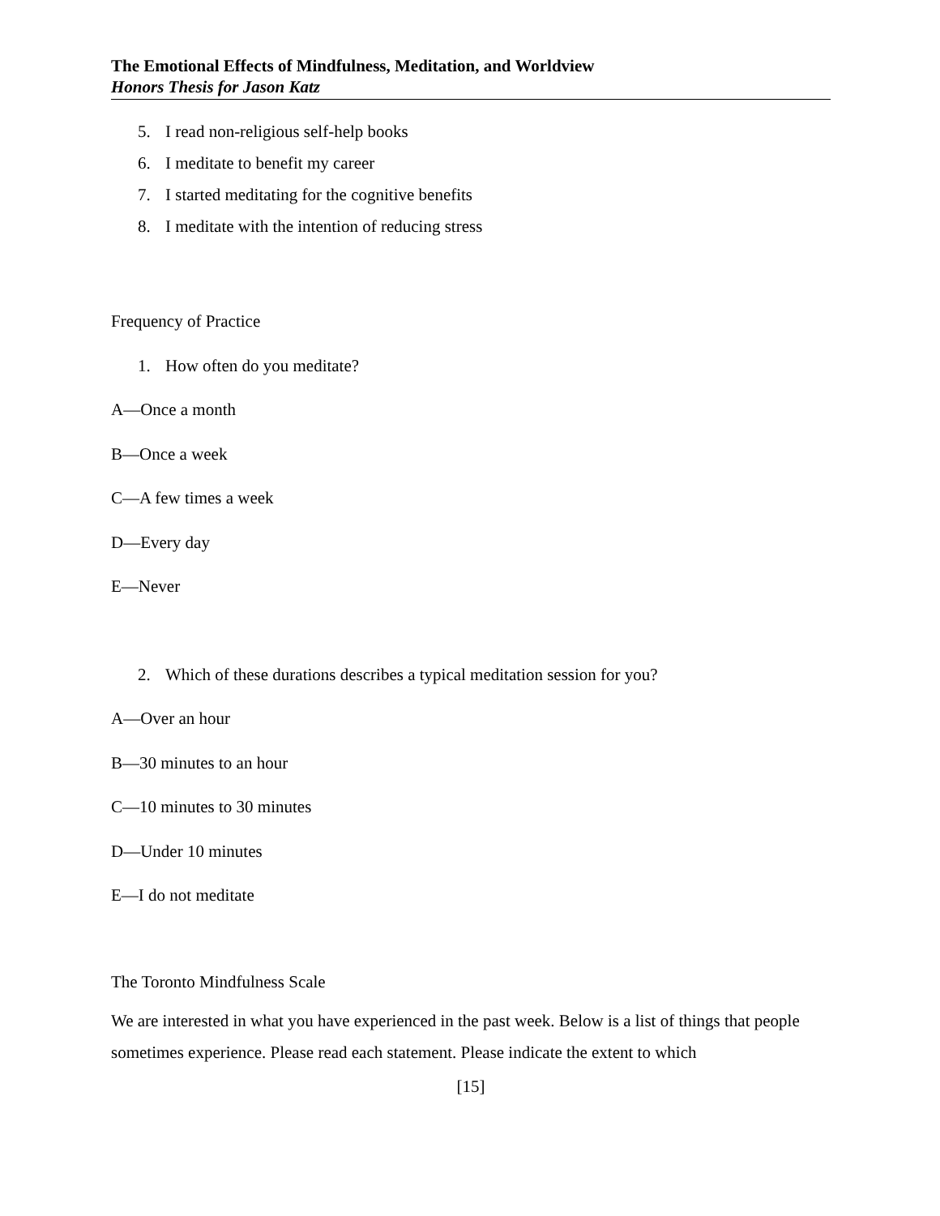The Emotional Effects of Mindfulness, Meditation, and Worldview
Honors Thesis for Jason Katz
5. I read non-religious self-help books
6. I meditate to benefit my career
7. I started meditating for the cognitive benefits
8. I meditate with the intention of reducing stress
Frequency of Practice
1. How often do you meditate?
A—Once a month
B—Once a week
C—A few times a week
D—Every day
E—Never
2. Which of these durations describes a typical meditation session for you?
A—Over an hour
B—30 minutes to an hour
C—10 minutes to 30 minutes
D—Under 10 minutes
E—I do not meditate
The Toronto Mindfulness Scale
We are interested in what you have experienced in the past week. Below is a list of things that people sometimes experience. Please read each statement. Please indicate the extent to which
[15]